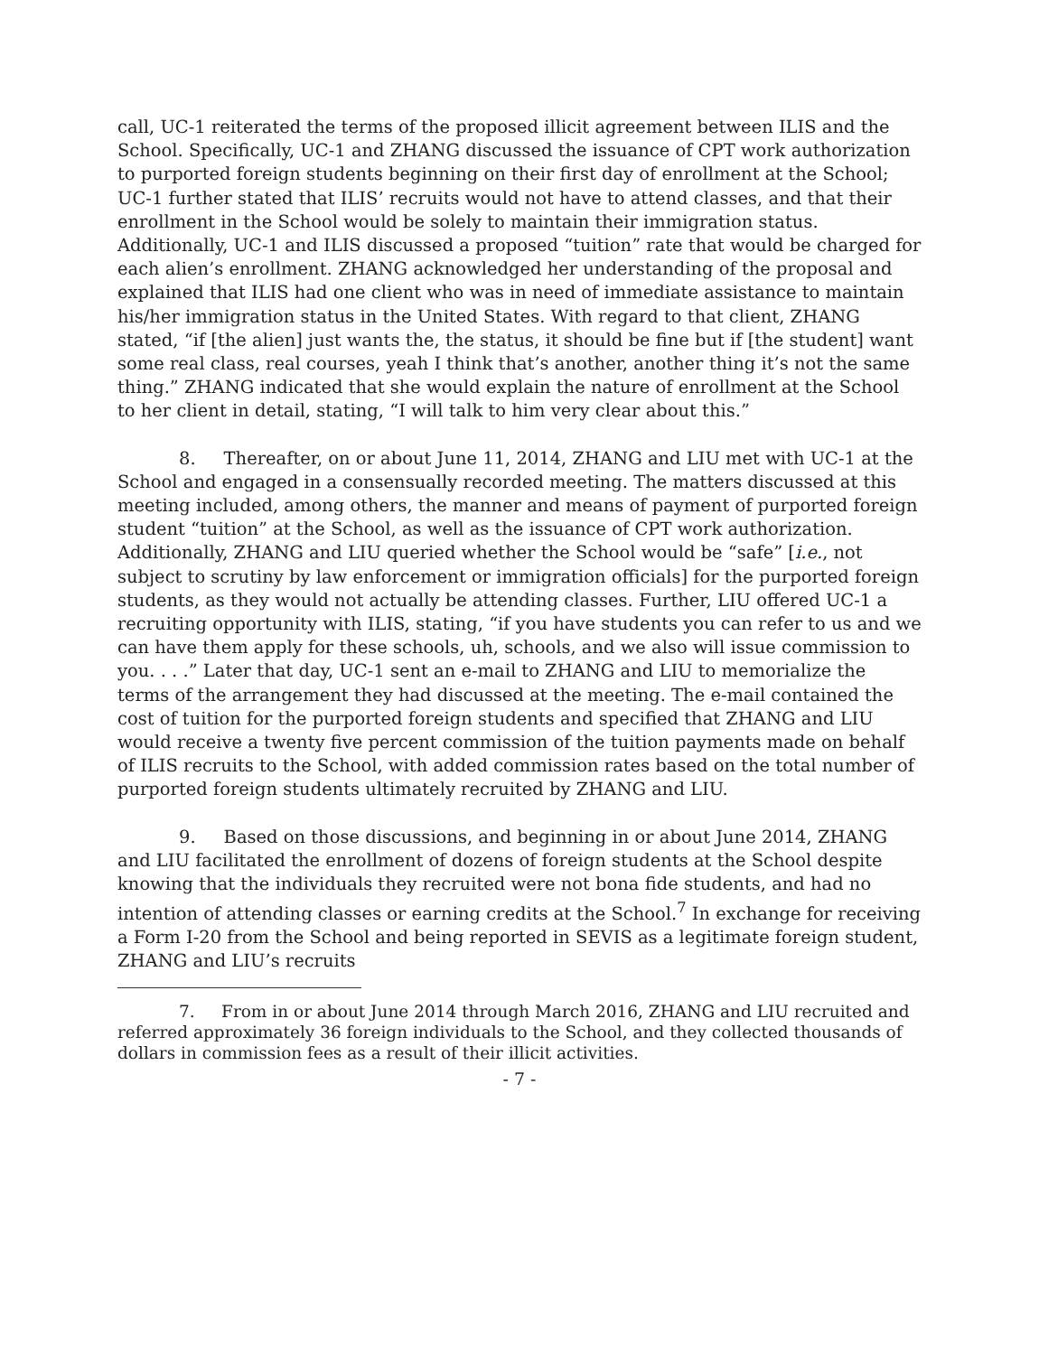call, UC-1 reiterated the terms of the proposed illicit agreement between ILIS and the School. Specifically, UC-1 and ZHANG discussed the issuance of CPT work authorization to purported foreign students beginning on their first day of enrollment at the School; UC-1 further stated that ILIS’ recruits would not have to attend classes, and that their enrollment in the School would be solely to maintain their immigration status. Additionally, UC-1 and ILIS discussed a proposed “tuition” rate that would be charged for each alien’s enrollment. ZHANG acknowledged her understanding of the proposal and explained that ILIS had one client who was in need of immediate assistance to maintain his/her immigration status in the United States. With regard to that client, ZHANG stated, “if [the alien] just wants the, the status, it should be fine but if [the student] want some real class, real courses, yeah I think that’s another, another thing it’s not the same thing.” ZHANG indicated that she would explain the nature of enrollment at the School to her client in detail, stating, “I will talk to him very clear about this.”
8. Thereafter, on or about June 11, 2014, ZHANG and LIU met with UC-1 at the School and engaged in a consensually recorded meeting. The matters discussed at this meeting included, among others, the manner and means of payment of purported foreign student “tuition” at the School, as well as the issuance of CPT work authorization. Additionally, ZHANG and LIU queried whether the School would be “safe” [i.e., not subject to scrutiny by law enforcement or immigration officials] for the purported foreign students, as they would not actually be attending classes. Further, LIU offered UC-1 a recruiting opportunity with ILIS, stating, “if you have students you can refer to us and we can have them apply for these schools, uh, schools, and we also will issue commission to you. . . .” Later that day, UC-1 sent an e-mail to ZHANG and LIU to memorialize the terms of the arrangement they had discussed at the meeting. The e-mail contained the cost of tuition for the purported foreign students and specified that ZHANG and LIU would receive a twenty five percent commission of the tuition payments made on behalf of ILIS recruits to the School, with added commission rates based on the total number of purported foreign students ultimately recruited by ZHANG and LIU.
9. Based on those discussions, and beginning in or about June 2014, ZHANG and LIU facilitated the enrollment of dozens of foreign students at the School despite knowing that the individuals they recruited were not bona fide students, and had no intention of attending classes or earning credits at the School.<sup>7</sup> In exchange for receiving a Form I-20 from the School and being reported in SEVIS as a legitimate foreign student, ZHANG and LIU’s recruits
7. From in or about June 2014 through March 2016, ZHANG and LIU recruited and referred approximately 36 foreign individuals to the School, and they collected thousands of dollars in commission fees as a result of their illicit activities.
- 7 -